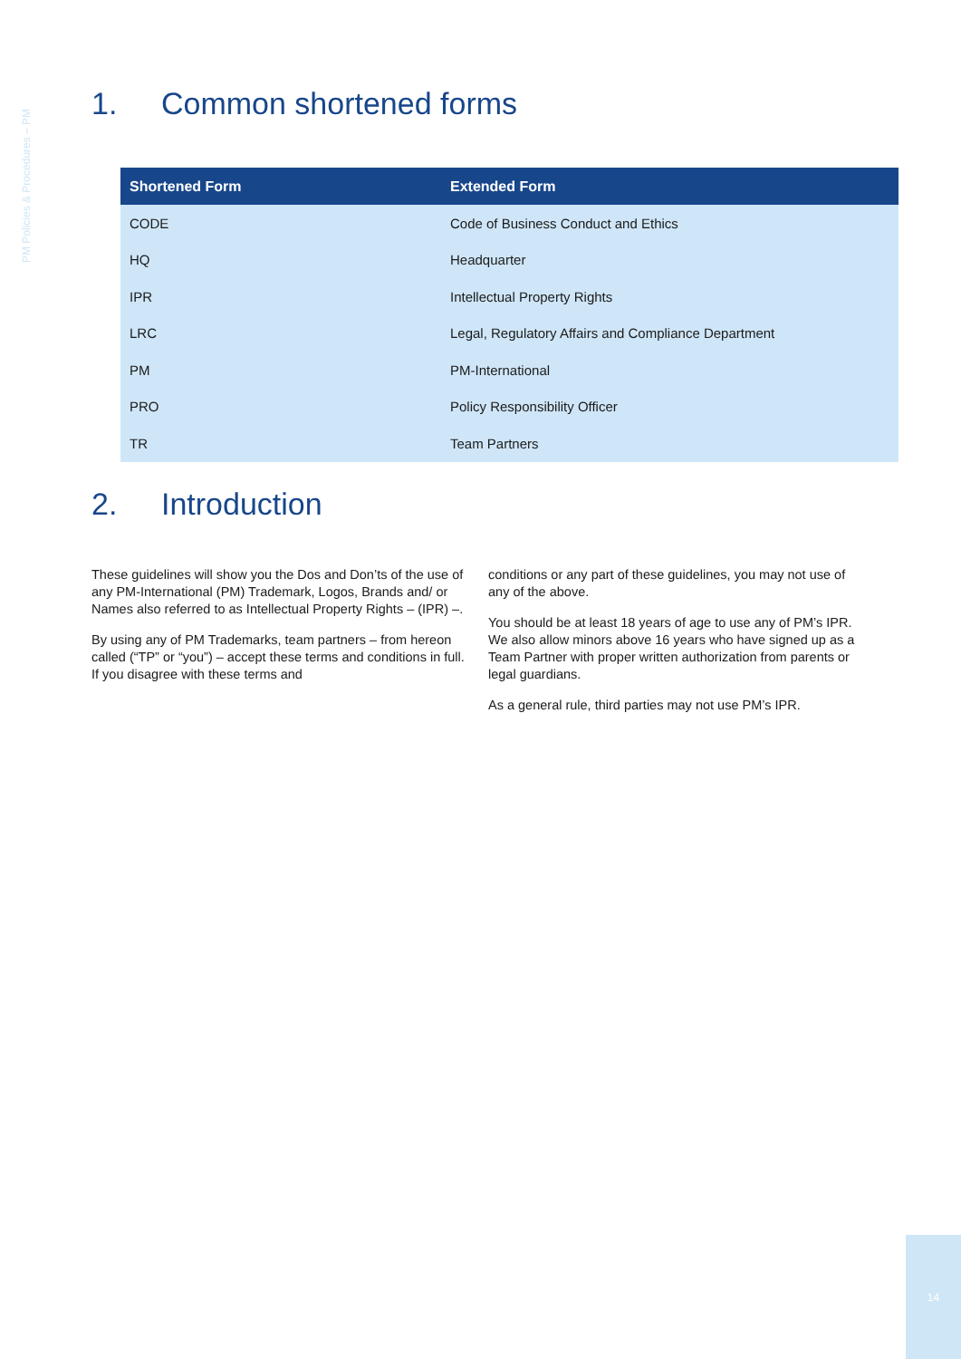PM Policies & Procedures – PM
1. Common shortened forms
| Shortened Form | Extended Form |
| --- | --- |
| CODE | Code of Business Conduct and Ethics |
| HQ | Headquarter |
| IPR | Intellectual Property Rights |
| LRC | Legal, Regulatory Affairs and Compliance Department |
| PM | PM-International |
| PRO | Policy Responsibility Officer |
| TR | Team Partners |
2. Introduction
These guidelines will show you the Dos and Don’ts of the use of any PM-International (PM) Trademark, Logos, Brands and/ or Names also referred to as Intellectual Property Rights – (IPR) –.
By using any of PM Trademarks, team partners – from hereon called (“TP” or “you”) – accept these terms and conditions in full. If you disagree with these terms and
conditions or any part of these guidelines, you may not use of any of the above.
You should be at least 18 years of age to use any of PM’s IPR. We also allow minors above 16 years who have signed up as a Team Partner with proper written authorization from parents or legal guardians.
As a general rule, third parties may not use PM’s IPR.
14